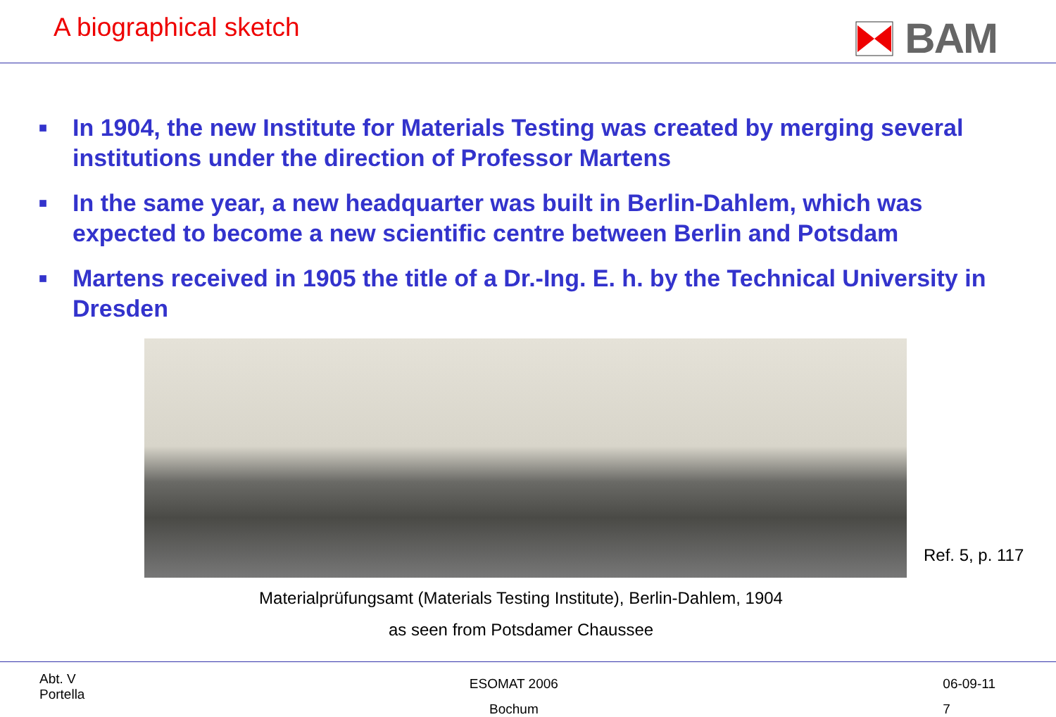A biographical sketch
BAM
■ In 1904, the new Institute for Materials Testing was created by merging several institutions under the direction of Professor Martens
■ In the same year, a new headquarter was built in Berlin-Dahlem, which was expected to become a new scientific centre between Berlin and Potsdam
■ Martens received in 1905 the title of a Dr.-Ing. E. h. by the Technical University in Dresden
Ref. 5, p. 117
Materialprüfungsamt (Materials Testing Institute), Berlin-Dahlem, 1904
as seen from Potsdamer Chaussee
Abt. V
Portella
ESOMAT 2006
Bochum
06-09-11
7